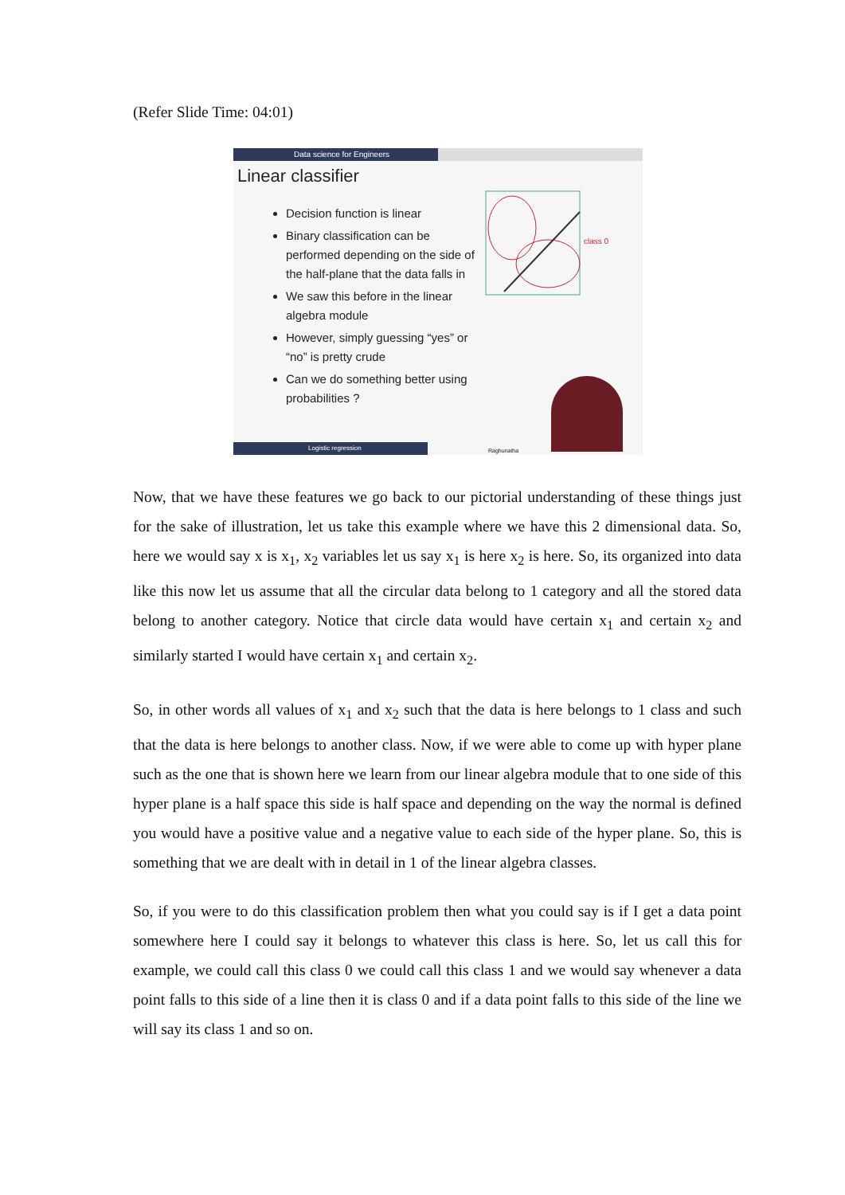(Refer Slide Time: 04:01)
Data science for Engineers
Linear classifier
class 0
Decision function is linear
Binary classification can be performed depending on the side of the half-plane that the data falls in
We saw this before in the linear algebra module
However, simply guessing “yes” or “no” is pretty crude
Can we do something better using probabilities ?
Logistic regression Raghunatha
Now, that we have these features we go back to our pictorial understanding of these things just for the sake of illustration, let us take this example where we have this 2 dimensional data. So, here we would say x is x<sub>1</sub>, x<sub>2</sub> variables let us say x<sub>1</sub> is here x<sub>2</sub> is here. So, its organized into data like this now let us assume that all the circular data belong to 1 category and all the stored data belong to another category. Notice that circle data would have certain x<sub>1</sub> and certain x<sub>2</sub> and similarly started I would have certain x<sub>1</sub> and certain x<sub>2</sub>.
So, in other words all values of x<sub>1</sub> and x<sub>2</sub> such that the data is here belongs to 1 class and such that the data is here belongs to another class. Now, if we were able to come up with hyper plane such as the one that is shown here we learn from our linear algebra module that to one side of this hyper plane is a half space this side is half space and depending on the way the normal is defined you would have a positive value and a negative value to each side of the hyper plane. So, this is something that we are dealt with in detail in 1 of the linear algebra classes.
So, if you were to do this classification problem then what you could say is if I get a data point somewhere here I could say it belongs to whatever this class is here. So, let us call this for example, we could call this class 0 we could call this class 1 and we would say whenever a data point falls to this side of a line then it is class 0 and if a data point falls to this side of the line we will say its class 1 and so on.